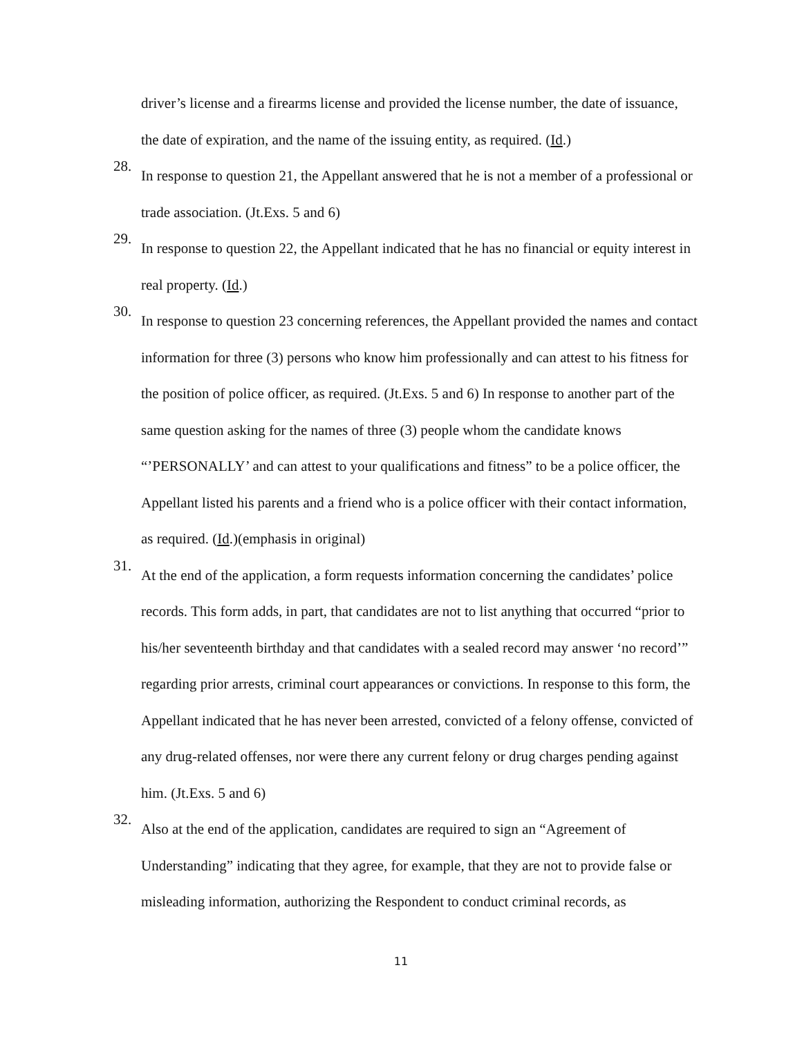driver’s license and a firearms license and provided the license number, the date of issuance, the date of expiration, and the name of the issuing entity, as required. (Id.)
28.
In response to question 21, the Appellant answered that he is not a member of a professional or trade association. (Jt.Exs. 5 and 6)
29.
In response to question 22, the Appellant indicated that he has no financial or equity interest in real property. (Id.)
30.
In response to question 23 concerning references, the Appellant provided the names and contact information for three (3) persons who know him professionally and can attest to his fitness for the position of police officer, as required. (Jt.Exs. 5 and 6) In response to another part of the same question asking for the names of three (3) people whom the candidate knows “’PERSONALLY’ and can attest to your qualifications and fitness” to be a police officer, the Appellant listed his parents and a friend who is a police officer with their contact information, as required. (Id.)(emphasis in original)
31.
At the end of the application, a form requests information concerning the candidates’ police records. This form adds, in part, that candidates are not to list anything that occurred “prior to his/her seventeenth birthday and that candidates with a sealed record may answer ‘no record’” regarding prior arrests, criminal court appearances or convictions. In response to this form, the Appellant indicated that he has never been arrested, convicted of a felony offense, convicted of any drug-related offenses, nor were there any current felony or drug charges pending against him. (Jt.Exs. 5 and 6)
32.
Also at the end of the application, candidates are required to sign an “Agreement of Understanding” indicating that they agree, for example, that they are not to provide false or misleading information, authorizing the Respondent to conduct criminal records, as
11